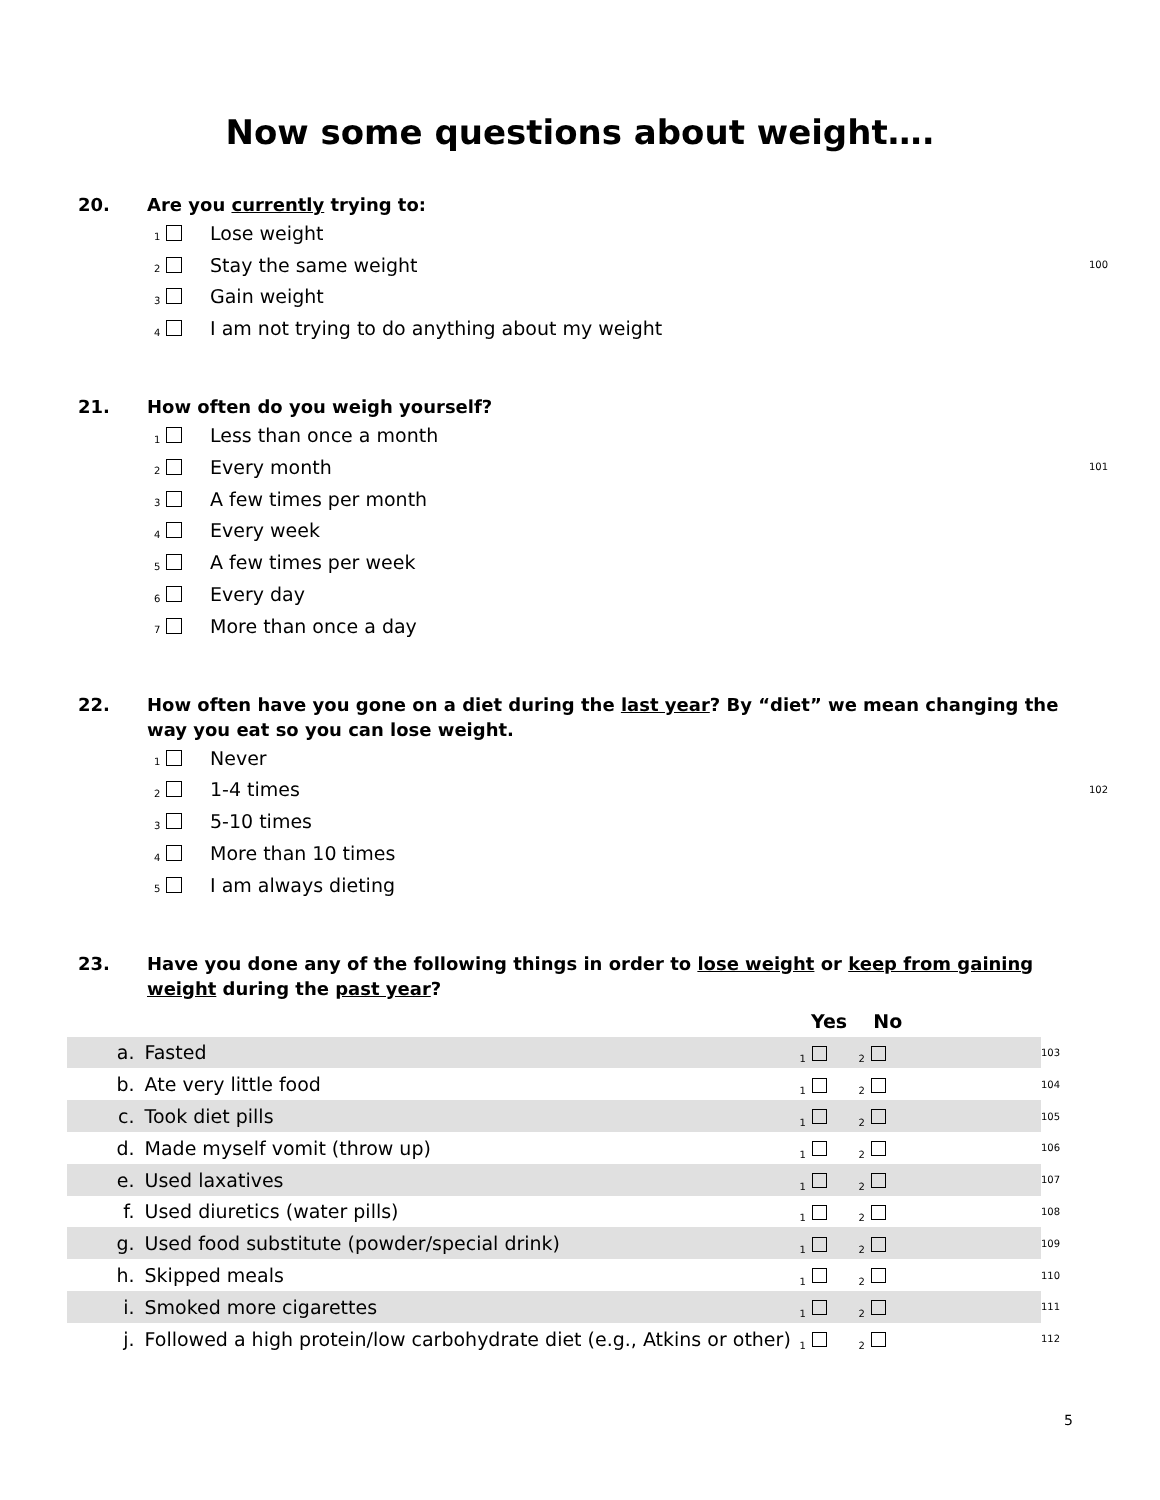Now some questions about weight….
20. Are you currently trying to:
1 Lose weight
2 Stay the same weight 100
3 Gain weight
4 I am not trying to do anything about my weight
21. How often do you weigh yourself?
1 Less than once a month
2 Every month 101
3 A few times per month
4 Every week
5 A few times per week
6 Every day
7 More than once a day
22. How often have you gone on a diet during the last year? By “diet” we mean changing the way you eat so you can lose weight.
1 Never
2 1-4 times 102
3 5-10 times
4 More than 10 times
5 I am always dieting
23. Have you done any of the following things in order to lose weight or keep from gaining weight during the past year?
| | | Yes | No | | |
| a. | Fasted | 1 | 2 | | 103 |
| b. | Ate very little food | 1 | 2 | | 104 |
| c. | Took diet pills | 1 | 2 | | 105 |
| d. | Made myself vomit (throw up) | 1 | 2 | | 106 |
| e. | Used laxatives | 1 | 2 | | 107 |
| f. | Used diuretics (water pills) | 1 | 2 | | 108 |
| g. | Used food substitute (powder/special drink) | 1 | 2 | | 109 |
| h. | Skipped meals | 1 | 2 | | 110 |
| i. | Smoked more cigarettes | 1 | 2 | | 111 |
| j. | Followed a high protein/low carbohydrate diet (e.g., Atkins or other) | 1 | 2 | | 112 |
5